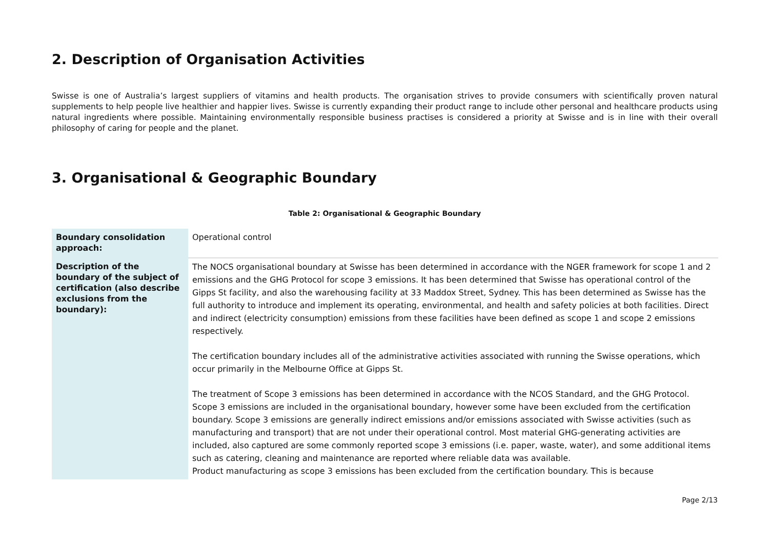2. Description of Organisation Activities
Swisse is one of Australia’s largest suppliers of vitamins and health products. The organisation strives to provide consumers with scientifically proven natural supplements to help people live healthier and happier lives. Swisse is currently expanding their product range to include other personal and healthcare products using natural ingredients where possible. Maintaining environmentally responsible business practises is considered a priority at Swisse and is in line with their overall philosophy of caring for people and the planet.
3. Organisational & Geographic Boundary
Table 2: Organisational & Geographic Boundary
| Boundary consolidation approach: | Operational control |
| Description of the boundary of the subject of certification (also describe exclusions from the boundary): | The NOCS organisational boundary at Swisse has been determined in accordance with the NGER framework for scope 1 and 2 emissions and the GHG Protocol for scope 3 emissions. It has been determined that Swisse has operational control of the Gipps St facility, and also the warehousing facility at 33 Maddox Street, Sydney. This has been determined as Swisse has the full authority to introduce and implement its operating, environmental, and health and safety policies at both facilities. Direct and indirect (electricity consumption) emissions from these facilities have been defined as scope 1 and scope 2 emissions respectively. The certification boundary includes all of the administrative activities associated with running the Swisse operations, which occur primarily in the Melbourne Office at Gipps St. The treatment of Scope 3 emissions has been determined in accordance with the NCOS Standard, and the GHG Protocol. Scope 3 emissions are included in the organisational boundary, however some have been excluded from the certification boundary. Scope 3 emissions are generally indirect emissions and/or emissions associated with Swisse activities (such as manufacturing and transport) that are not under their operational control. Most material GHG-generating activities are included, also captured are some commonly reported scope 3 emissions (i.e. paper, waste, water), and some additional items such as catering, cleaning and maintenance are reported where reliable data was available. Product manufacturing as scope 3 emissions has been excluded from the certification boundary. This is because |
Page 2/13